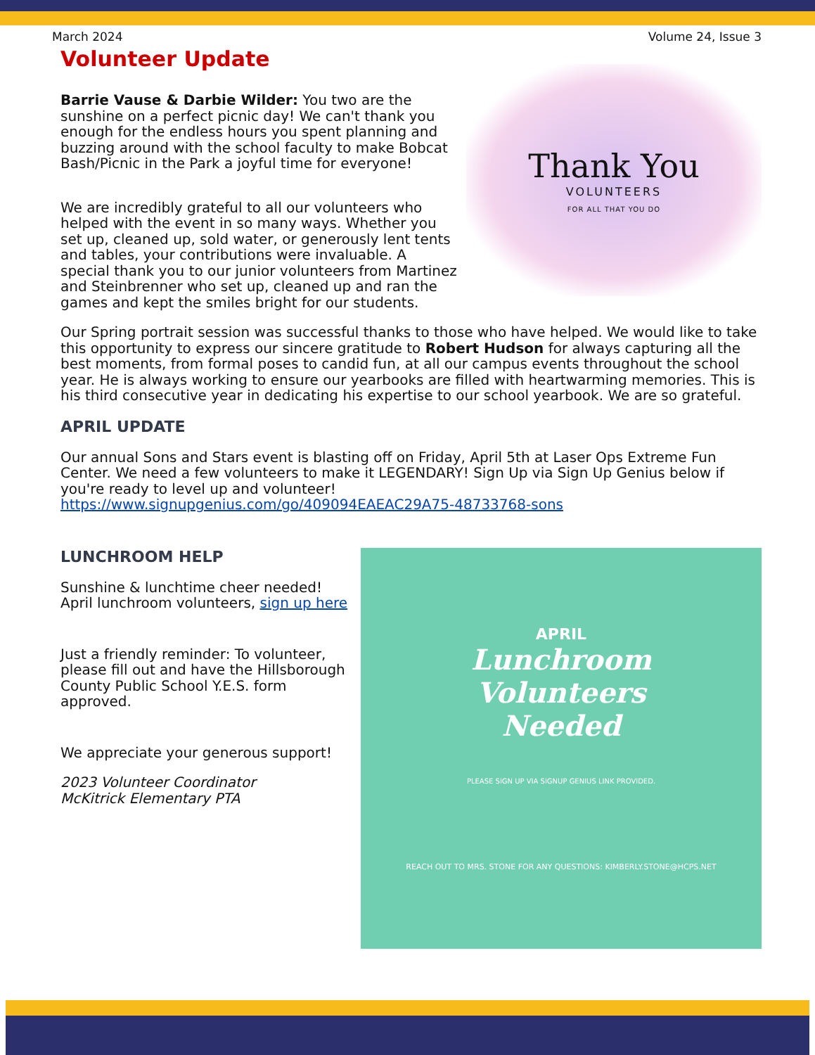March 2024 Volume 24, Issue 3
Volunteer Update
Barrie Vause & Darbie Wilder: You two are the sunshine on a perfect picnic day! We can't thank you enough for the endless hours you spent planning and buzzing around with the school faculty to make Bobcat Bash/Picnic in the Park a joyful time for everyone!
We are incredibly grateful to all our volunteers who helped with the event in so many ways. Whether you set up, cleaned up, sold water, or generously lent tents and tables, your contributions were invaluable. A special thank you to our junior volunteers from Martinez and Steinbrenner who set up, cleaned up and ran the games and kept the smiles bright for our students.
Thank You
VOLUNTEERS
FOR ALL THAT YOU DO
Our Spring portrait session was successful thanks to those who have helped. We would like to take this opportunity to express our sincere gratitude to Robert Hudson for always capturing all the best moments, from formal poses to candid fun, at all our campus events throughout the school year. He is always working to ensure our yearbooks are filled with heartwarming memories. This is his third consecutive year in dedicating his expertise to our school yearbook. We are so grateful.
APRIL UPDATE
Our annual Sons and Stars event is blasting off on Friday, April 5th at Laser Ops Extreme Fun Center. We need a few volunteers to make it LEGENDARY! Sign Up via Sign Up Genius below if you're ready to level up and volunteer!
https://www.signupgenius.com/go/409094EAEAC29A75-48733768-sons
LUNCHROOM HELP
Sunshine & lunchtime cheer needed! April lunchroom volunteers, sign up here
Just a friendly reminder: To volunteer, please fill out and have the Hillsborough County Public School Y.E.S. form approved.
We appreciate your generous support!
2023 Volunteer Coordinator
McKitrick Elementary PTA
APRIL
Lunchroom
Volunteers
Needed
PLEASE SIGN UP VIA SIGNUP GENIUS LINK PROVIDED.
REACH OUT TO MRS. STONE FOR ANY QUESTIONS: KIMBERLY.STONE@HCPS.NET